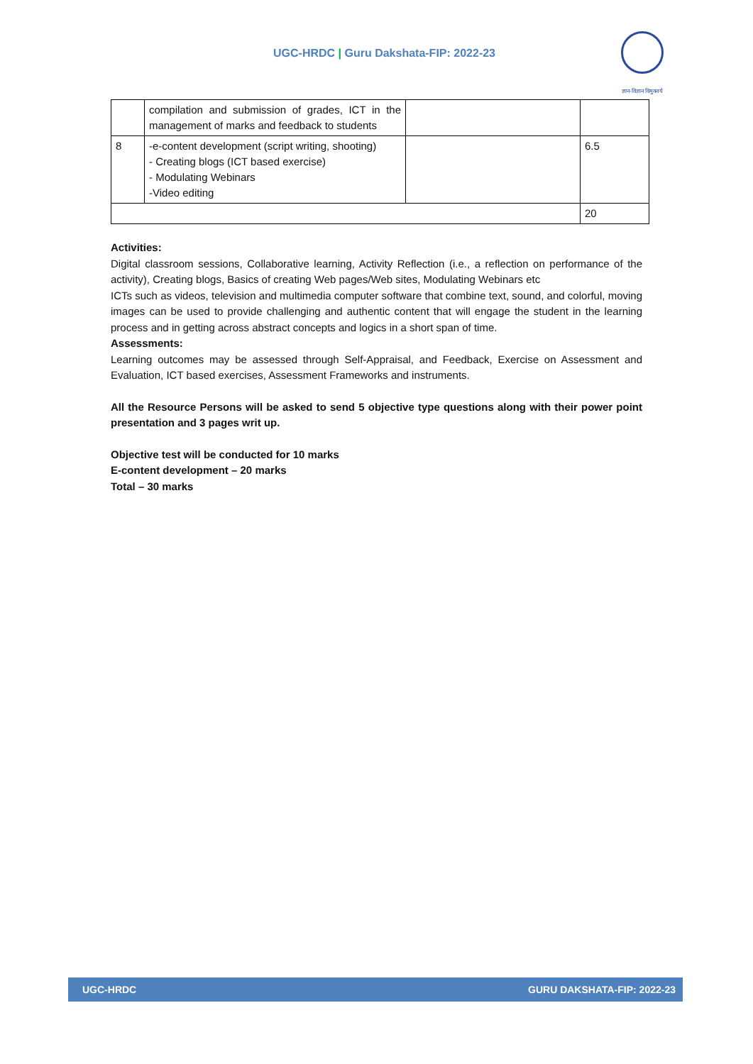UGC-HRDC | Guru Dakshata-FIP: 2022-23
ज्ञान-विज्ञान विमुक्तये
| | compilation and submission of grades, ICT in the management of marks and feedback to students | | |
| 8 | -e-content development (script writing, shooting) - Creating blogs (ICT based exercise) - Modulating Webinars -Video editing | | 6.5 |
| | | | 20 |
Activities:
Digital classroom sessions, Collaborative learning, Activity Reflection (i.e., a reflection on performance of the activity), Creating blogs, Basics of creating Web pages/Web sites, Modulating Webinars etc
ICTs such as videos, television and multimedia computer software that combine text, sound, and colorful, moving images can be used to provide challenging and authentic content that will engage the student in the learning process and in getting across abstract concepts and logics in a short span of time.
Assessments:
Learning outcomes may be assessed through Self-Appraisal, and Feedback, Exercise on Assessment and Evaluation, ICT based exercises, Assessment Frameworks and instruments.
All the Resource Persons will be asked to send 5 objective type questions along with their power point presentation and 3 pages writ up.
Objective test will be conducted for 10 marks
E-content development – 20 marks
Total – 30 marks
UGC-HRDC GURU DAKSHATA-FIP: 2022-23